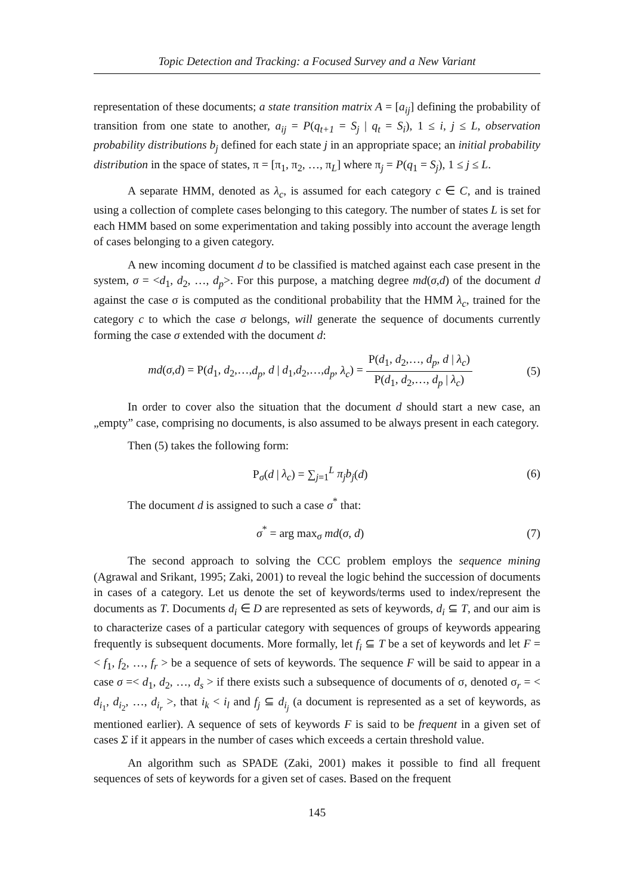Topic Detection and Tracking: a Focused Survey and a New Variant
representation of these documents; a state transition matrix A = [a<sub>ij</sub>] defining the probability of transition from one state to another, a<sub>ij</sub> = P(q<sub>t+1</sub> = S<sub>j</sub> | q<sub>t</sub> = S<sub>i</sub>), 1 ≤ i, j ≤ L, observation probability distributions b<sub>j</sub> defined for each state j in an appropriate space; an initial probability distribution in the space of states, π = [π<sub>1</sub>, π<sub>2</sub>, …, π<sub>L</sub>] where π<sub>j</sub> = P(q<sub>1</sub> = S<sub>j</sub>), 1 ≤ j ≤ L.
A separate HMM, denoted as λ<sub>c</sub>, is assumed for each category c ∈ C, and is trained using a collection of complete cases belonging to this category. The number of states L is set for each HMM based on some experimentation and taking possibly into account the average length of cases belonging to a given category.
A new incoming document d to be classified is matched against each case present in the system, σ = <d<sub>1</sub>, d<sub>2</sub>, …, d<sub>p</sub>>. For this purpose, a matching degree md(σ,d) of the document d against the case σ is computed as the conditional probability that the HMM λ<sub>c</sub>, trained for the category c to which the case σ belongs, will generate the sequence of documents currently forming the case σ extended with the document d:
md(σ,d) = P(d<sub>1</sub>, d<sub>2</sub>,…,d<sub>p</sub>, d | d<sub>1</sub>,d<sub>2</sub>,…,d<sub>p</sub>, λ<sub>c</sub>) = P(d<sub>1</sub>, d<sub>2</sub>,…, d<sub>p</sub>, d | λ<sub>c</sub>) P(d<sub>1</sub>, d<sub>2</sub>,…, d<sub>p</sub> | λ<sub>c</sub>)
(5)
In order to cover also the situation that the document d should start a new case, an „empty” case, comprising no documents, is also assumed to be always present in each category.
Then (5) takes the following form:
P<sub>σ</sub>(d | λ<sub>c</sub>) = ∑<sub>j=1</sub><sup>L</sup> π<sub>j</sub>b<sub>j</sub>(d) (6)
The document d is assigned to such a case σ<sup>*</sup> that:
σ<sup>*</sup> = arg max<sub>σ</sub> md(σ, d) (7)
The second approach to solving the CCC problem employs the sequence mining (Agrawal and Srikant, 1995; Zaki, 2001) to reveal the logic behind the succession of documents in cases of a category. Let us denote the set of keywords/terms used to index/represent the documents as T. Documents d<sub>i</sub> ∈ D are represented as sets of keywords, d<sub>i</sub> ⊆ T, and our aim is to characterize cases of a particular category with sequences of groups of keywords appearing frequently is subsequent documents. More formally, let f<sub>i</sub> ⊆ T be a set of keywords and let F =< f<sub>1</sub>, f<sub>2</sub>, …, f<sub>r</sub> > be a sequence of sets of keywords. The sequence F will be said to appear in a case σ =< d<sub>1</sub>, d<sub>2</sub>, …, d<sub>s</sub> > if there exists such a subsequence of documents of σ, denoted σ<sub>r</sub> = < d<sub>i<sub>1</sub></sub>, d<sub>i<sub>2</sub></sub>, …, d<sub>i<sub>r</sub></sub> >, that i<sub>k</sub> < i<sub>l</sub> and f<sub>j</sub> ⊆ d<sub>i<sub>j</sub></sub> (a document is represented as a set of keywords, as mentioned earlier). A sequence of sets of keywords F is said to be frequent in a given set of cases Σ if it appears in the number of cases which exceeds a certain threshold value.
An algorithm such as SPADE (Zaki, 2001) makes it possible to find all frequent sequences of sets of keywords for a given set of cases. Based on the frequent
145